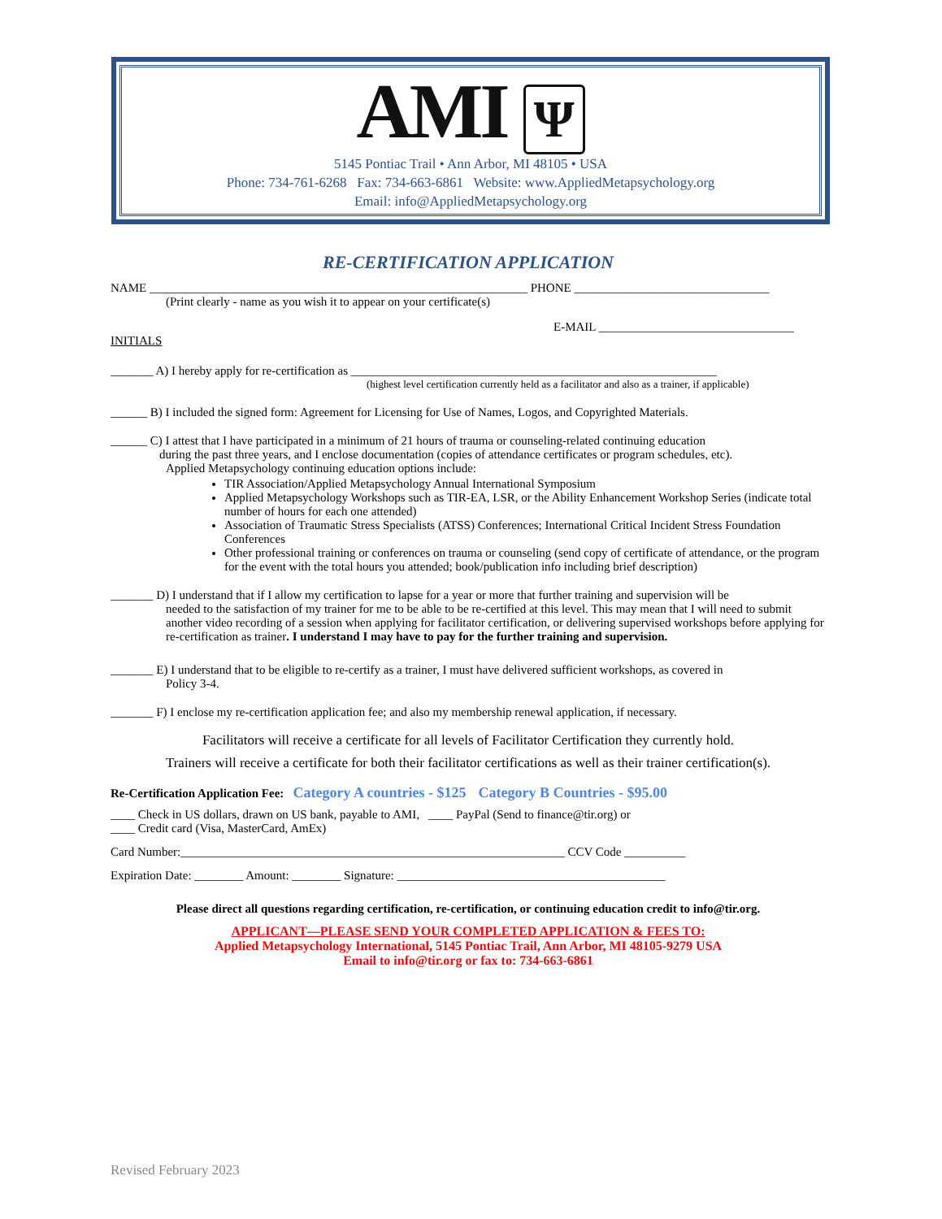AMI Ψ
5145 Pontiac Trail • Ann Arbor, MI 48105 • USA
Phone: 734-761-6268 Fax: 734-663-6861 Website: www.AppliedMetapsychology.org
Email: info@AppliedMetapsychology.org
RE-CERTIFICATION APPLICATION
NAME ______________________________________________________________ PHONE ________________________________
(Print clearly - name as you wish it to appear on your certificate(s)
E-MAIL ________________________________
INITIALS
_______ A) I hereby apply for re-certification as ____________________________________________________________
(highest level certification currently held as a facilitator and also as a trainer, if applicable)
______ B) I included the signed form: Agreement for Licensing for Use of Names, Logos, and Copyrighted Materials.
______ C) I attest that I have participated in a minimum of 21 hours of trauma or counseling-related continuing education
during the past three years, and I enclose documentation (copies of attendance certificates or program schedules, etc).
Applied Metapsychology continuing education options include:
TIR Association/Applied Metapsychology Annual International Symposium
Applied Metapsychology Workshops such as TIR-EA, LSR, or the Ability Enhancement Workshop Series (indicate total number of hours for each one attended)
Association of Traumatic Stress Specialists (ATSS) Conferences; International Critical Incident Stress Foundation Conferences
Other professional training or conferences on trauma or counseling (send copy of certificate of attendance, or the program for the event with the total hours you attended; book/publication info including brief description)
_______ D) I understand that if I allow my certification to lapse for a year or more that further training and supervision will be
needed to the satisfaction of my trainer for me to be able to be re-certified at this level. This may mean that I will need to submit another video recording of a session when applying for facilitator certification, or delivering supervised workshops before applying for re-certification as trainer. I understand I may have to pay for the further training and supervision.
_______ E) I understand that to be eligible to re-certify as a trainer, I must have delivered sufficient workshops, as covered in
Policy 3-4.
_______ F) I enclose my re-certification application fee; and also my membership renewal application, if necessary.
Facilitators will receive a certificate for all levels of Facilitator Certification they currently hold.
Trainers will receive a certificate for both their facilitator certifications as well as their trainer certification(s).
Re-Certification Application Fee: Category A countries - $125 Category B Countries - $95.00
____ Check in US dollars, drawn on US bank, payable to AMI, ____ PayPal (Send to finance@tir.org) or
____ Credit card (Visa, MasterCard, AmEx)
Card Number:_______________________________________________________________ CCV Code __________
Expiration Date: ________ Amount: ________ Signature: ____________________________________________
Please direct all questions regarding certification, re-certification, or continuing education credit to info@tir.org.
APPLICANT—PLEASE SEND YOUR COMPLETED APPLICATION & FEES TO:
Applied Metapsychology International, 5145 Pontiac Trail, Ann Arbor, MI 48105-9279 USA
Email to info@tir.org or fax to: 734-663-6861
Revised February 2023